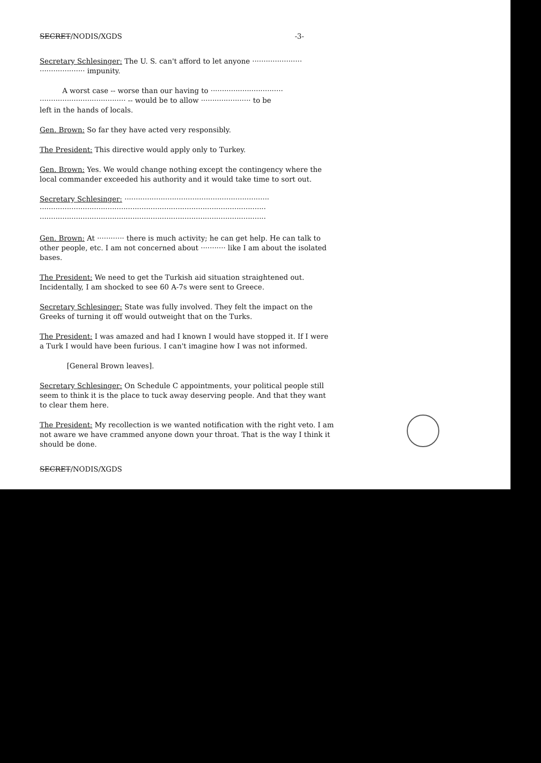SECRET/NODIS/XGDS -3-
Secretary Schlesinger: The U. S. can't afford to let anyone ······················
···················· impunity.
A worst case -- worse than our having to ································
······································ -- would be to allow ······················ to be
left in the hands of locals.
Gen. Brown: So far they have acted very responsibly.
The President: This directive would apply only to Turkey.
Gen. Brown: Yes. We would change nothing except the contingency where the local commander exceeded his authority and it would take time to sort out.
Secretary Schlesinger: ································································
····································································································
····································································································
Gen. Brown: At ············ there is much activity; he can get help. He can talk to other people, etc. I am not concerned about ··········· like I am about the isolated bases.
The President: We need to get the Turkish aid situation straightened out. Incidentally, I am shocked to see 60 A-7s were sent to Greece.
Secretary Schlesinger: State was fully involved. They felt the impact on the Greeks of turning it off would outweight that on the Turks.
The President: I was amazed and had I known I would have stopped it. If I were a Turk I would have been furious. I can't imagine how I was not informed.
[General Brown leaves].
Secretary Schlesinger: On Schedule C appointments, your political people still seem to think it is the place to tuck away deserving people. And that they want to clear them here.
The President: My recollection is we wanted notification with the right veto. I am not aware we have crammed anyone down your throat. That is the way I think it should be done.
SECRET/NODIS/XGDS